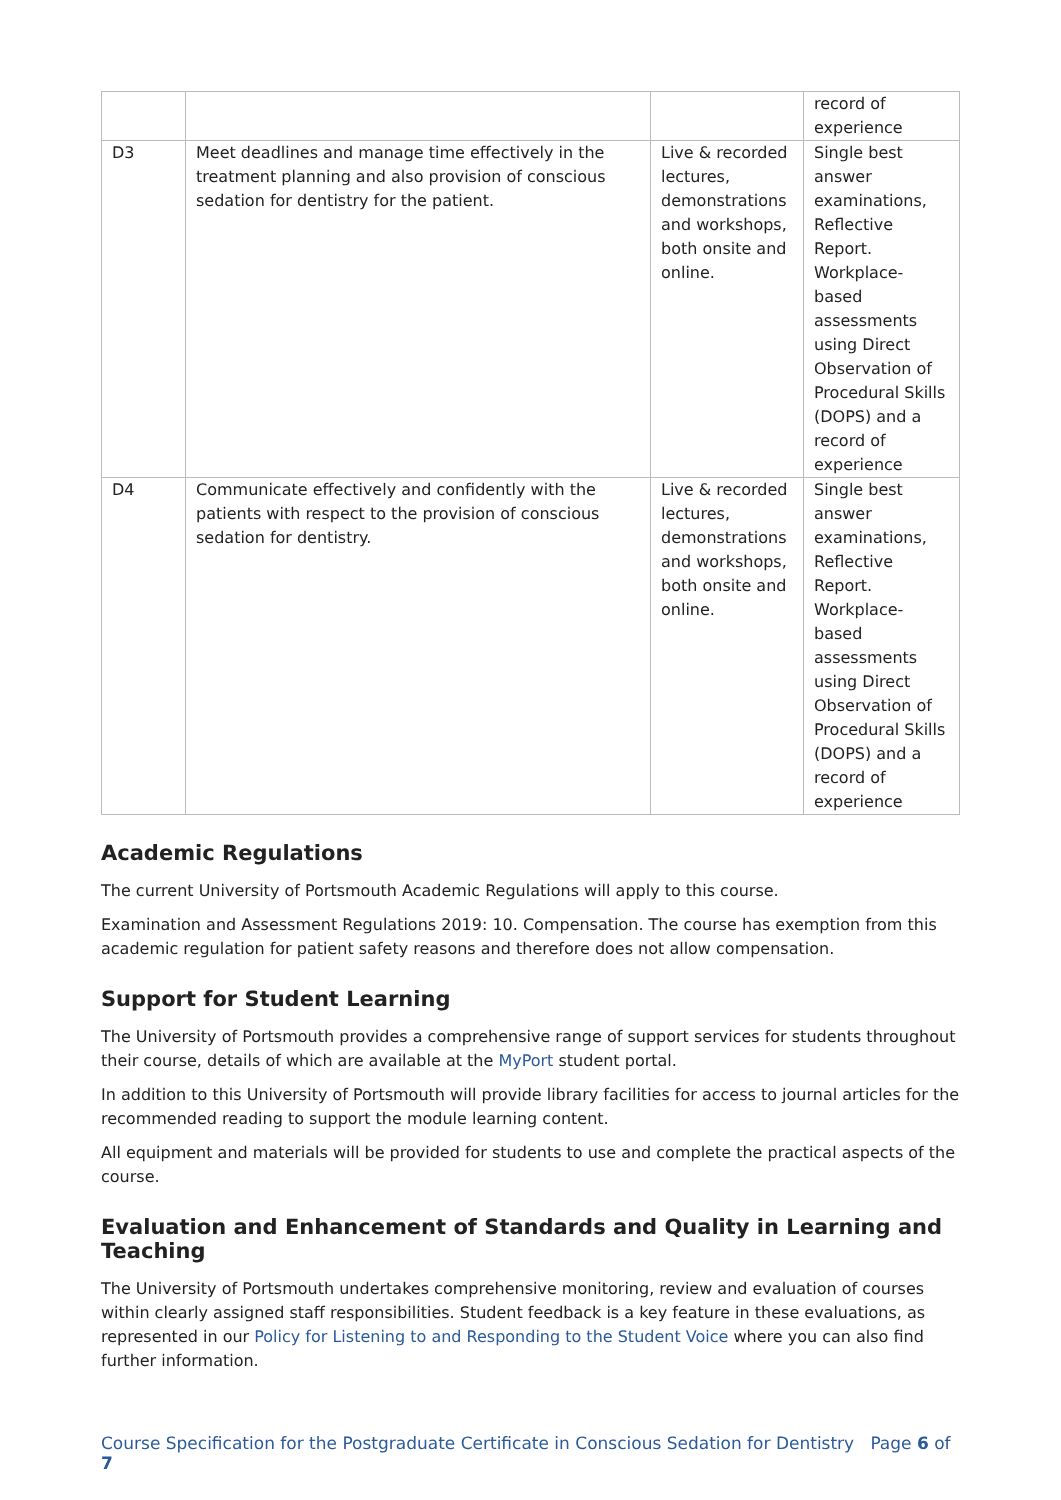| | | | record of experience |
| D3 | Meet deadlines and manage time effectively in the treatment planning and also provision of conscious sedation for dentistry for the patient. | Live & recorded lectures, demonstrations and workshops, both onsite and online. | Single best answer examinations, Reflective Report. Workplace-based assessments using Direct Observation of Procedural Skills (DOPS) and a record of experience |
| D4 | Communicate effectively and confidently with the patients with respect to the provision of conscious sedation for dentistry. | Live & recorded lectures, demonstrations and workshops, both onsite and online. | Single best answer examinations, Reflective Report. Workplace-based assessments using Direct Observation of Procedural Skills (DOPS) and a record of experience |
Academic Regulations
The current University of Portsmouth Academic Regulations will apply to this course.
Examination and Assessment Regulations 2019: 10. Compensation. The course has exemption from this academic regulation for patient safety reasons and therefore does not allow compensation.
Support for Student Learning
The University of Portsmouth provides a comprehensive range of support services for students throughout their course, details of which are available at the MyPort student portal.
In addition to this University of Portsmouth will provide library facilities for access to journal articles for the recommended reading to support the module learning content.
All equipment and materials will be provided for students to use and complete the practical aspects of the course.
Evaluation and Enhancement of Standards and Quality in Learning and Teaching
The University of Portsmouth undertakes comprehensive monitoring, review and evaluation of courses within clearly assigned staff responsibilities. Student feedback is a key feature in these evaluations, as represented in our Policy for Listening to and Responding to the Student Voice where you can also find further information.
Course Specification for the Postgraduate Certificate in Conscious Sedation for Dentistry Page 6 of 7